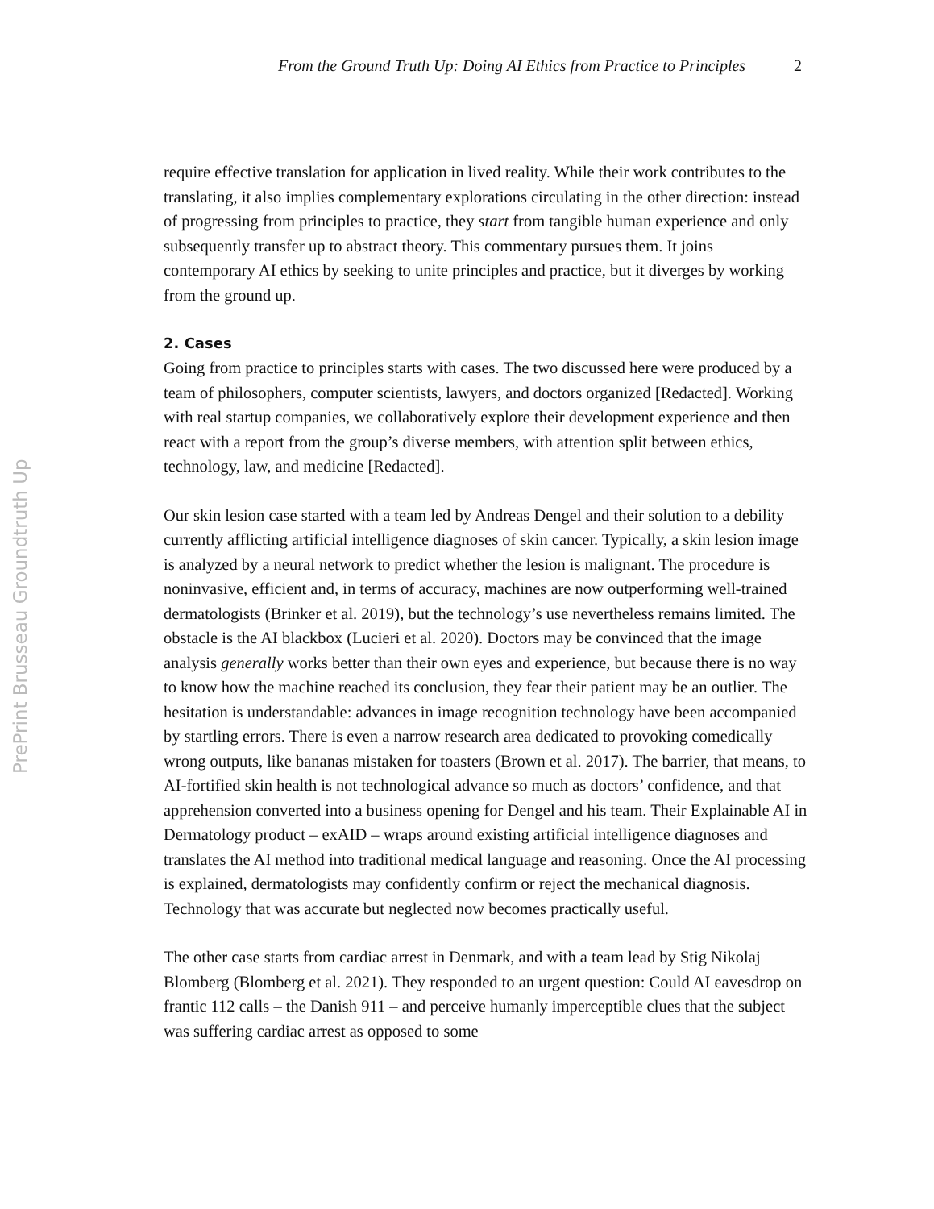PrePrint Brusseau Groundtruth Up
From the Ground Truth Up: Doing AI Ethics from Practice to Principles 2
require effective translation for application in lived reality. While their work contributes to the translating, it also implies complementary explorations circulating in the other direction: instead of progressing from principles to practice, they start from tangible human experience and only subsequently transfer up to abstract theory. This commentary pursues them. It joins contemporary AI ethics by seeking to unite principles and practice, but it diverges by working from the ground up.
2. Cases
Going from practice to principles starts with cases. The two discussed here were produced by a team of philosophers, computer scientists, lawyers, and doctors organized [Redacted]. Working with real startup companies, we collaboratively explore their development experience and then react with a report from the group’s diverse members, with attention split between ethics, technology, law, and medicine [Redacted].
Our skin lesion case started with a team led by Andreas Dengel and their solution to a debility currently afflicting artificial intelligence diagnoses of skin cancer. Typically, a skin lesion image is analyzed by a neural network to predict whether the lesion is malignant. The procedure is noninvasive, efficient and, in terms of accuracy, machines are now outperforming well-trained dermatologists (Brinker et al. 2019), but the technology’s use nevertheless remains limited. The obstacle is the AI blackbox (Lucieri et al. 2020). Doctors may be convinced that the image analysis generally works better than their own eyes and experience, but because there is no way to know how the machine reached its conclusion, they fear their patient may be an outlier. The hesitation is understandable: advances in image recognition technology have been accompanied by startling errors. There is even a narrow research area dedicated to provoking comedically wrong outputs, like bananas mistaken for toasters (Brown et al. 2017). The barrier, that means, to AI-fortified skin health is not technological advance so much as doctors’ confidence, and that apprehension converted into a business opening for Dengel and his team. Their Explainable AI in Dermatology product – exAID – wraps around existing artificial intelligence diagnoses and translates the AI method into traditional medical language and reasoning. Once the AI processing is explained, dermatologists may confidently confirm or reject the mechanical diagnosis. Technology that was accurate but neglected now becomes practically useful.
The other case starts from cardiac arrest in Denmark, and with a team lead by Stig Nikolaj Blomberg (Blomberg et al. 2021). They responded to an urgent question: Could AI eavesdrop on frantic 112 calls – the Danish 911 – and perceive humanly imperceptible clues that the subject was suffering cardiac arrest as opposed to some